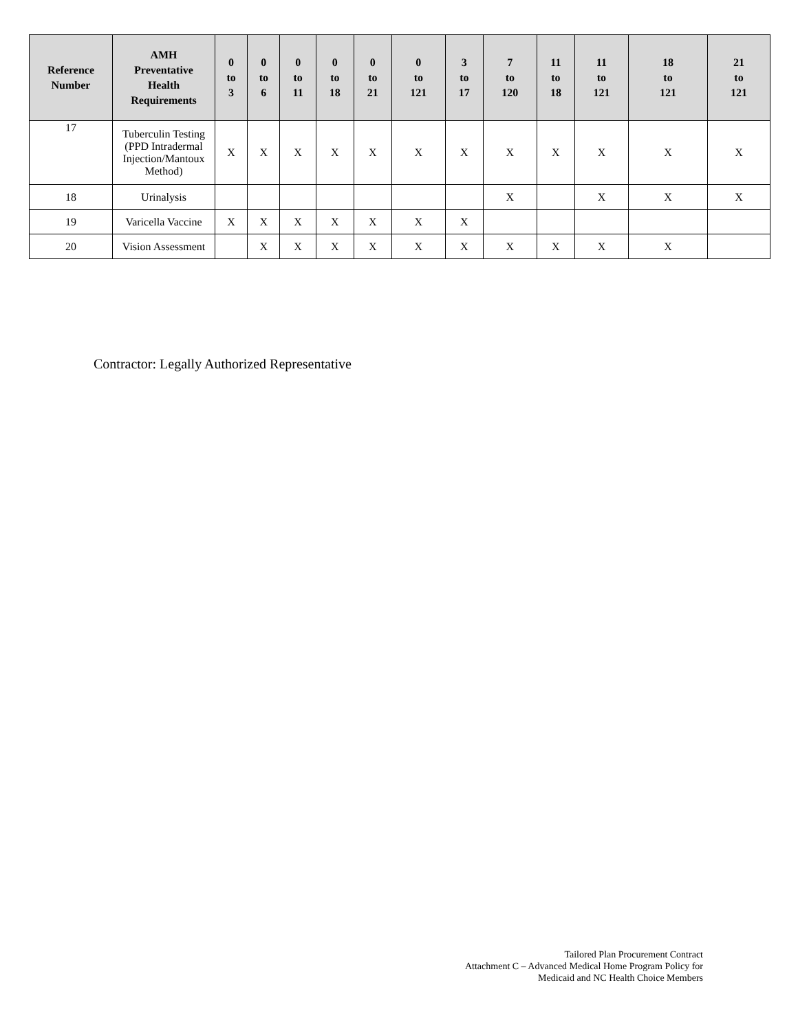| Reference Number | AMH Preventative Health Requirements | 0 to 3 | 0 to 6 | 0 to 11 | 0 to 18 | 0 to 21 | 0 to 121 | 3 to 17 | 7 to 120 | 11 to 18 | 11 to 121 | 18 to 121 | 21 to 121 |
| --- | --- | --- | --- | --- | --- | --- | --- | --- | --- | --- | --- | --- | --- |
| 17 | Tuberculin Testing (PPD Intradermal Injection/Mantoux Method) | X | X | X | X | X | X | X | X | X | X | X | X |
| 18 | Urinalysis | | | | | | | | X | | X | X | X |
| 19 | Varicella Vaccine | X | X | X | X | X | X | X | | | | | |
| 20 | Vision Assessment | | X | X | X | X | X | X | X | X | X | X | |
Contractor: Legally Authorized Representative
Tailored Plan Procurement Contract
Attachment C – Advanced Medical Home Program Policy for
Medicaid and NC Health Choice Members